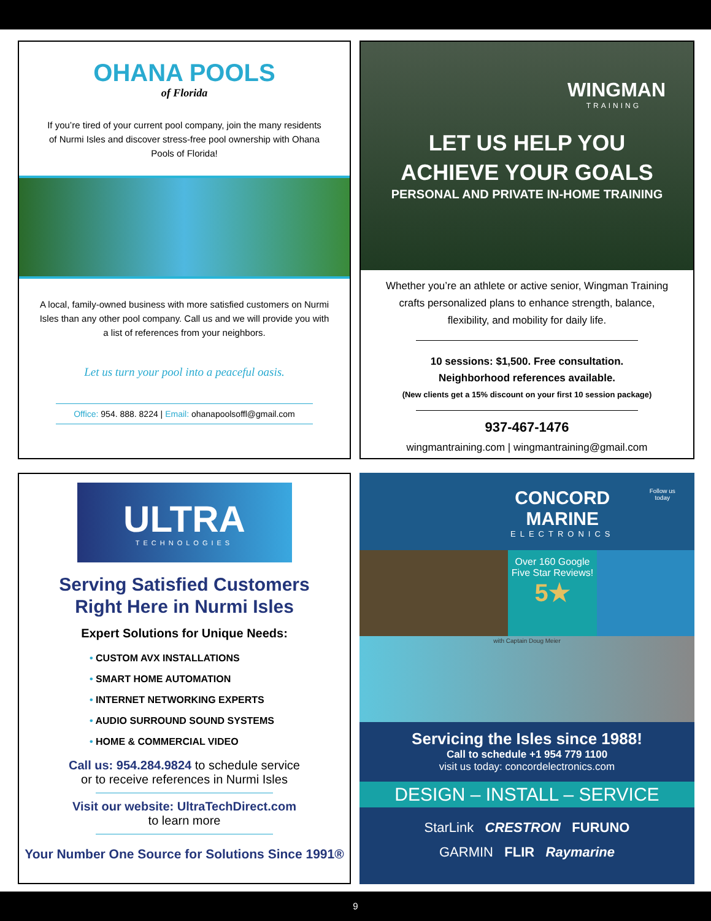OHANA POOLS
of Florida
If you’re tired of your current pool company, join the many residents of Nurmi Isles and discover stress-free pool ownership with Ohana Pools of Florida!
A local, family-owned business with more satisfied customers on Nurmi Isles than any other pool company. Call us and we will provide you with a list of references from your neighbors.
Let us turn your pool into a peaceful oasis.
Office: 954. 888. 8224 | Email: ohanapoolsoffl@gmail.com
WINGMAN
TRAINING
LET US HELP YOU
ACHIEVE YOUR GOALS
PERSONAL AND PRIVATE IN-HOME TRAINING
Whether you’re an athlete or active senior, Wingman Training crafts personalized plans to enhance strength, balance, flexibility, and mobility for daily life.
10 sessions: $1,500. Free consultation.
Neighborhood references available.
(New clients get a 15% discount on your first 10 session package)
937-467-1476
wingmantraining.com | wingmantraining@gmail.com
ULTRA
TECHNOLOGIES
Serving Satisfied Customers
Right Here in Nurmi Isles
Expert Solutions for Unique Needs:
• CUSTOM AVX INSTALLATIONS
• SMART HOME AUTOMATION
• INTERNET NETWORKING EXPERTS
• AUDIO SURROUND SOUND SYSTEMS
• HOME & COMMERCIAL VIDEO
Call us: 954.284.9824 to schedule service
or to receive references in Nurmi Isles
Visit our website: UltraTechDirect.com
to learn more
Your Number One Source for Solutions Since 1991®
CONCORD MARINE
ELECTRONICS
Follow us today
Over 160 Google Five Star Reviews!
5★
with Captain Doug Meier
Servicing the Isles since 1988!
Call to schedule +1 954 779 1100
visit us today: concordelectronics.com
DESIGN – INSTALL – SERVICE
StarLink CRESTRON FURUNO
GARMIN FLIR Raymarine
9